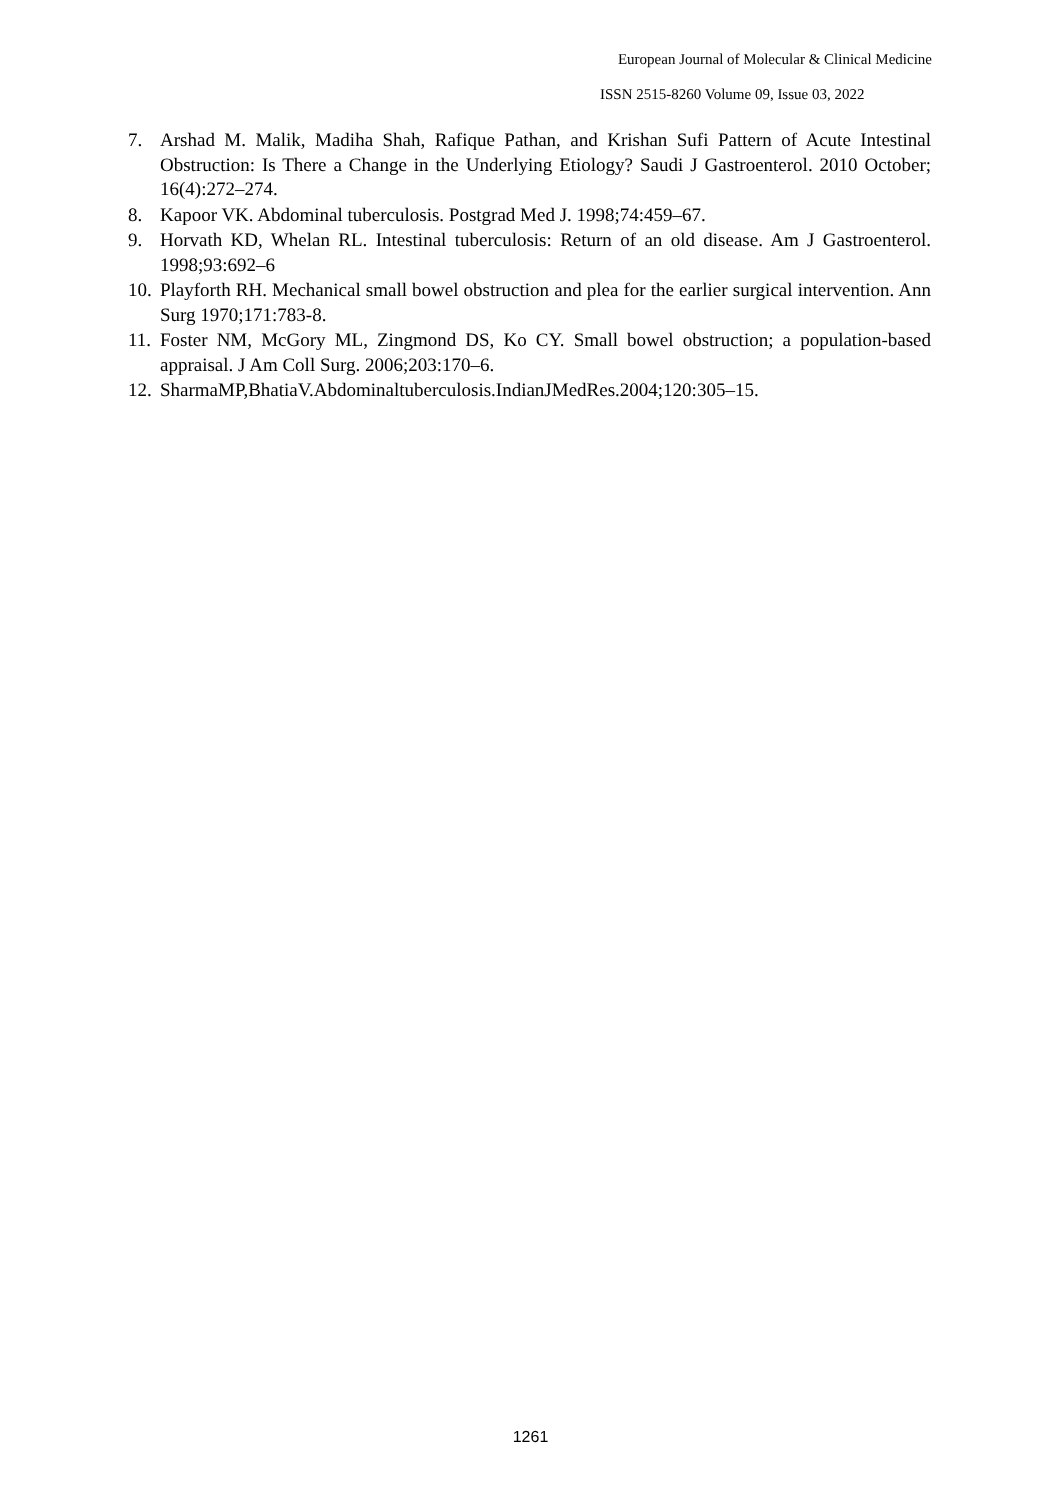European Journal of Molecular & Clinical Medicine
ISSN 2515-8260 Volume 09, Issue 03, 2022
7. Arshad M. Malik, Madiha Shah, Rafique Pathan, and Krishan Sufi Pattern of Acute Intestinal Obstruction: Is There a Change in the Underlying Etiology? Saudi J Gastroenterol. 2010 October; 16(4):272–274.
8. Kapoor VK. Abdominal tuberculosis. Postgrad Med J. 1998;74:459–67.
9. Horvath KD, Whelan RL. Intestinal tuberculosis: Return of an old disease. Am J Gastroenterol. 1998;93:692–6
10. Playforth RH. Mechanical small bowel obstruction and plea for the earlier surgical intervention. Ann Surg 1970;171:783-8.
11. Foster NM, McGory ML, Zingmond DS, Ko CY. Small bowel obstruction; a population-based appraisal. J Am Coll Surg. 2006;203:170–6.
12. SharmaMP,BhatiaV.Abdominaltuberculosis.IndianJMedRes.2004;120:305–15.
1261